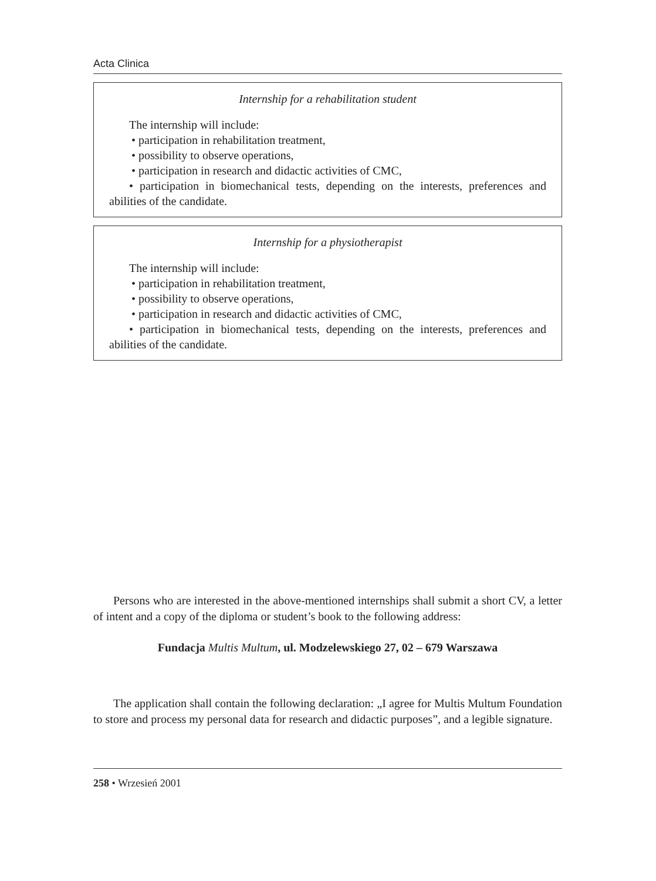Acta Clinica
Internship for a rehabilitation student
The internship will include:
• participation in rehabilitation treatment,
• possibility to observe operations,
• participation in research and didactic activities of CMC,
• participation in biomechanical tests, depending on the interests, preferences and abilities of the candidate.
Internship for a physiotherapist
The internship will include:
• participation in rehabilitation treatment,
• possibility to observe operations,
• participation in research and didactic activities of CMC,
• participation in biomechanical tests, depending on the interests, preferences and abilities of the candidate.
Persons who are interested in the above-mentioned internships shall submit a short CV, a letter of intent and a copy of the diploma or student’s book to the following address:
Fundacja Multis Multum, ul. Modzelewskiego 27, 02 – 679 Warszawa
The application shall contain the following declaration: „I agree for Multis Multum Foundation to store and process my personal data for research and didactic purposes”, and a legible signature.
258 • Wrzesień 2001